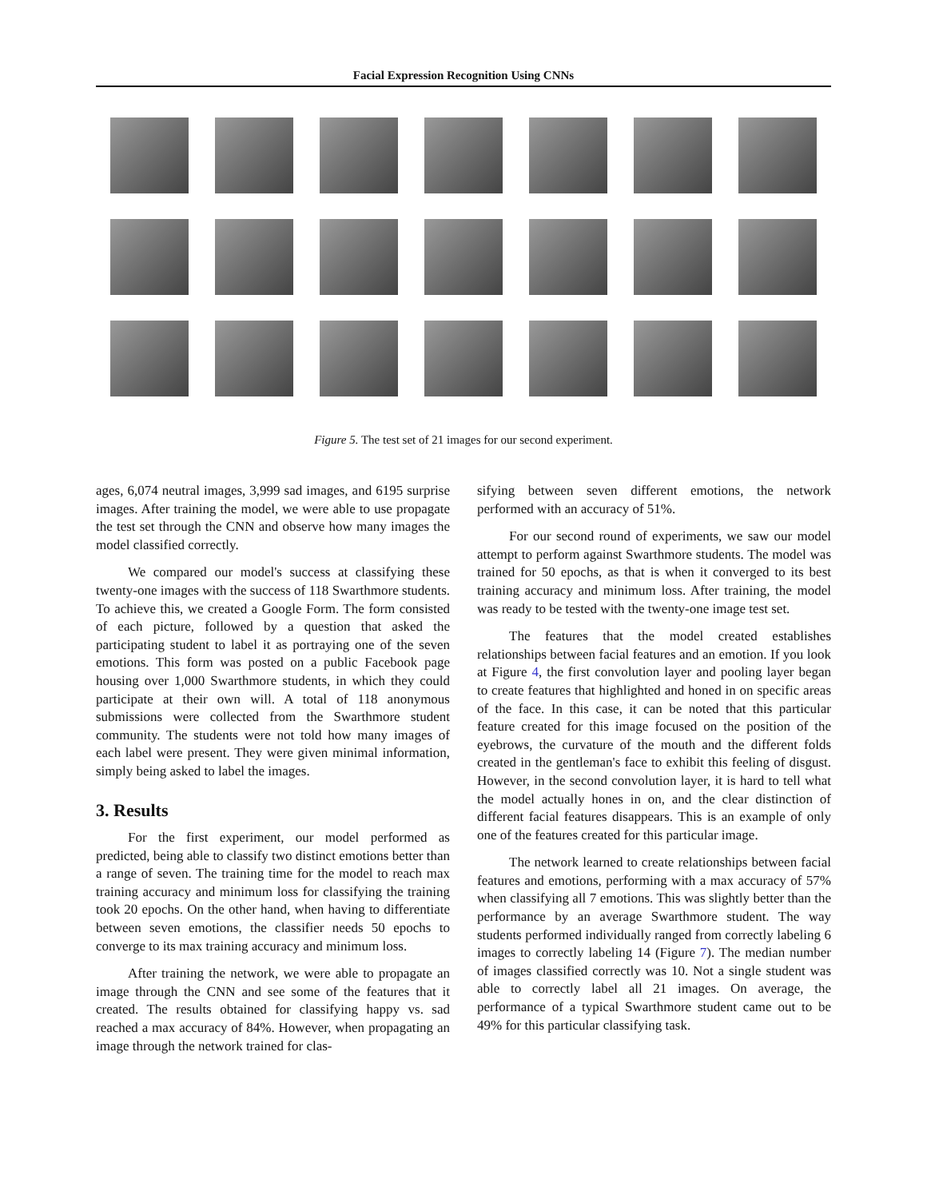Facial Expression Recognition Using CNNs
Figure 5. The test set of 21 images for our second experiment.
ages, 6,074 neutral images, 3,999 sad images, and 6195 surprise images. After training the model, we were able to use propagate the test set through the CNN and observe how many images the model classified correctly.
We compared our model's success at classifying these twenty-one images with the success of 118 Swarthmore students. To achieve this, we created a Google Form. The form consisted of each picture, followed by a question that asked the participating student to label it as portraying one of the seven emotions. This form was posted on a public Facebook page housing over 1,000 Swarthmore students, in which they could participate at their own will. A total of 118 anonymous submissions were collected from the Swarthmore student community. The students were not told how many images of each label were present. They were given minimal information, simply being asked to label the images.
3. Results
For the first experiment, our model performed as predicted, being able to classify two distinct emotions better than a range of seven. The training time for the model to reach max training accuracy and minimum loss for classifying the training took 20 epochs. On the other hand, when having to differentiate between seven emotions, the classifier needs 50 epochs to converge to its max training accuracy and minimum loss.
After training the network, we were able to propagate an image through the CNN and see some of the features that it created. The results obtained for classifying happy vs. sad reached a max accuracy of 84%. However, when propagating an image through the network trained for clas-
sifying between seven different emotions, the network performed with an accuracy of 51%.
For our second round of experiments, we saw our model attempt to perform against Swarthmore students. The model was trained for 50 epochs, as that is when it converged to its best training accuracy and minimum loss. After training, the model was ready to be tested with the twenty-one image test set.
The features that the model created establishes relationships between facial features and an emotion. If you look at Figure 4, the first convolution layer and pooling layer began to create features that highlighted and honed in on specific areas of the face. In this case, it can be noted that this particular feature created for this image focused on the position of the eyebrows, the curvature of the mouth and the different folds created in the gentleman's face to exhibit this feeling of disgust. However, in the second convolution layer, it is hard to tell what the model actually hones in on, and the clear distinction of different facial features disappears. This is an example of only one of the features created for this particular image.
The network learned to create relationships between facial features and emotions, performing with a max accuracy of 57% when classifying all 7 emotions. This was slightly better than the performance by an average Swarthmore student. The way students performed individually ranged from correctly labeling 6 images to correctly labeling 14 (Figure 7). The median number of images classified correctly was 10. Not a single student was able to correctly label all 21 images. On average, the performance of a typical Swarthmore student came out to be 49% for this particular classifying task.